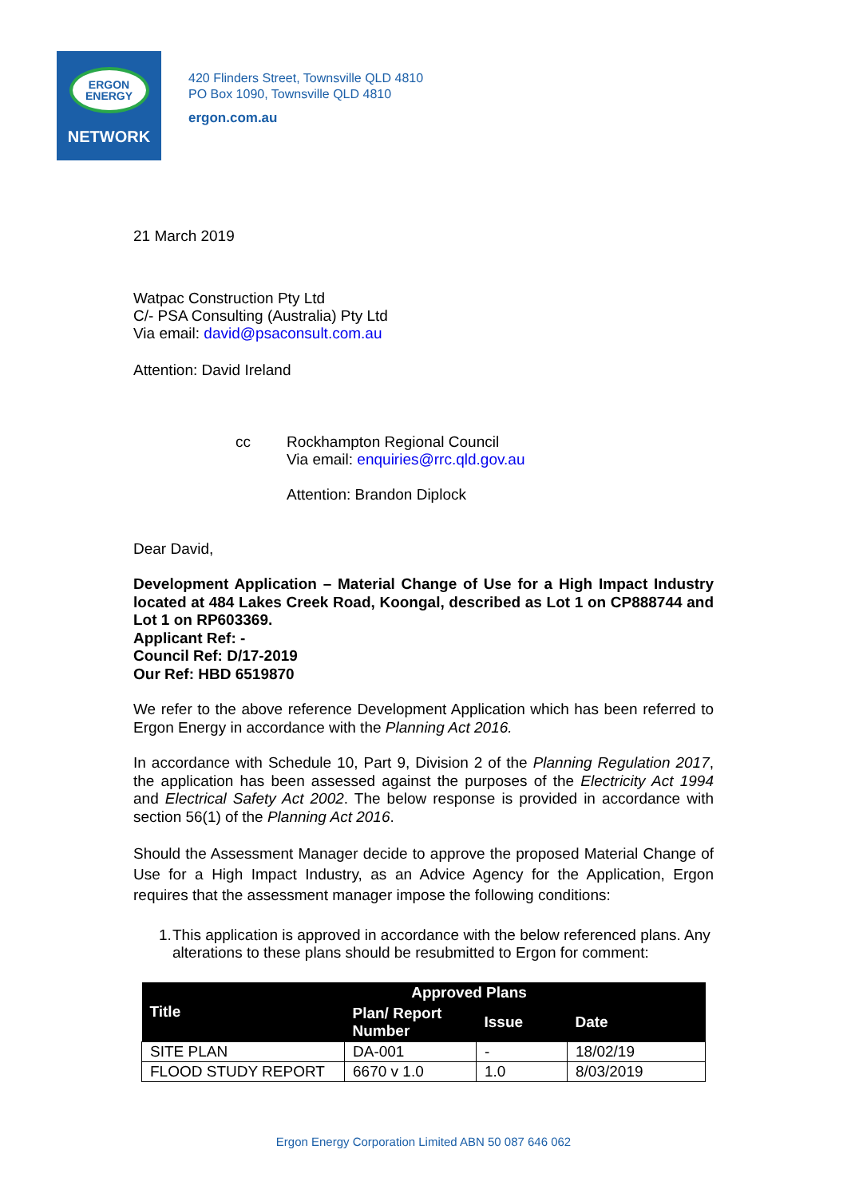ERGON
ENERGY
NETWORK
420 Flinders Street, Townsville QLD 4810
PO Box 1090, Townsville QLD 4810
ergon.com.au
21 March 2019
Watpac Construction Pty Ltd
C/- PSA Consulting (Australia) Pty Ltd
Via email: david@psaconsult.com.au
Attention: David Ireland
cc Rockhampton Regional Council
Via email: enquiries@rrc.qld.gov.au
Attention: Brandon Diplock
Dear David,
Development Application – Material Change of Use for a High Impact Industry located at 484 Lakes Creek Road, Koongal, described as Lot 1 on CP888744 and Lot 1 on RP603369.
Applicant Ref: -
Council Ref: D/17-2019
Our Ref: HBD 6519870
We refer to the above reference Development Application which has been referred to Ergon Energy in accordance with the Planning Act 2016.
In accordance with Schedule 10, Part 9, Division 2 of the Planning Regulation 2017, the application has been assessed against the purposes of the Electricity Act 1994 and Electrical Safety Act 2002. The below response is provided in accordance with section 56(1) of the Planning Act 2016.
Should the Assessment Manager decide to approve the proposed Material Change of Use for a High Impact Industry, as an Advice Agency for the Application, Ergon requires that the assessment manager impose the following conditions:
1. This application is approved in accordance with the below referenced plans. Any alterations to these plans should be resubmitted to Ergon for comment:
| Title | Approved Plans | | |
| --- | --- | --- | --- |
| | Plan/ Report Number | Issue | Date |
| SITE PLAN | DA-001 | - | 18/02/19 |
| FLOOD STUDY REPORT | 6670 v 1.0 | 1.0 | 8/03/2019 |
Ergon Energy Corporation Limited ABN 50 087 646 062